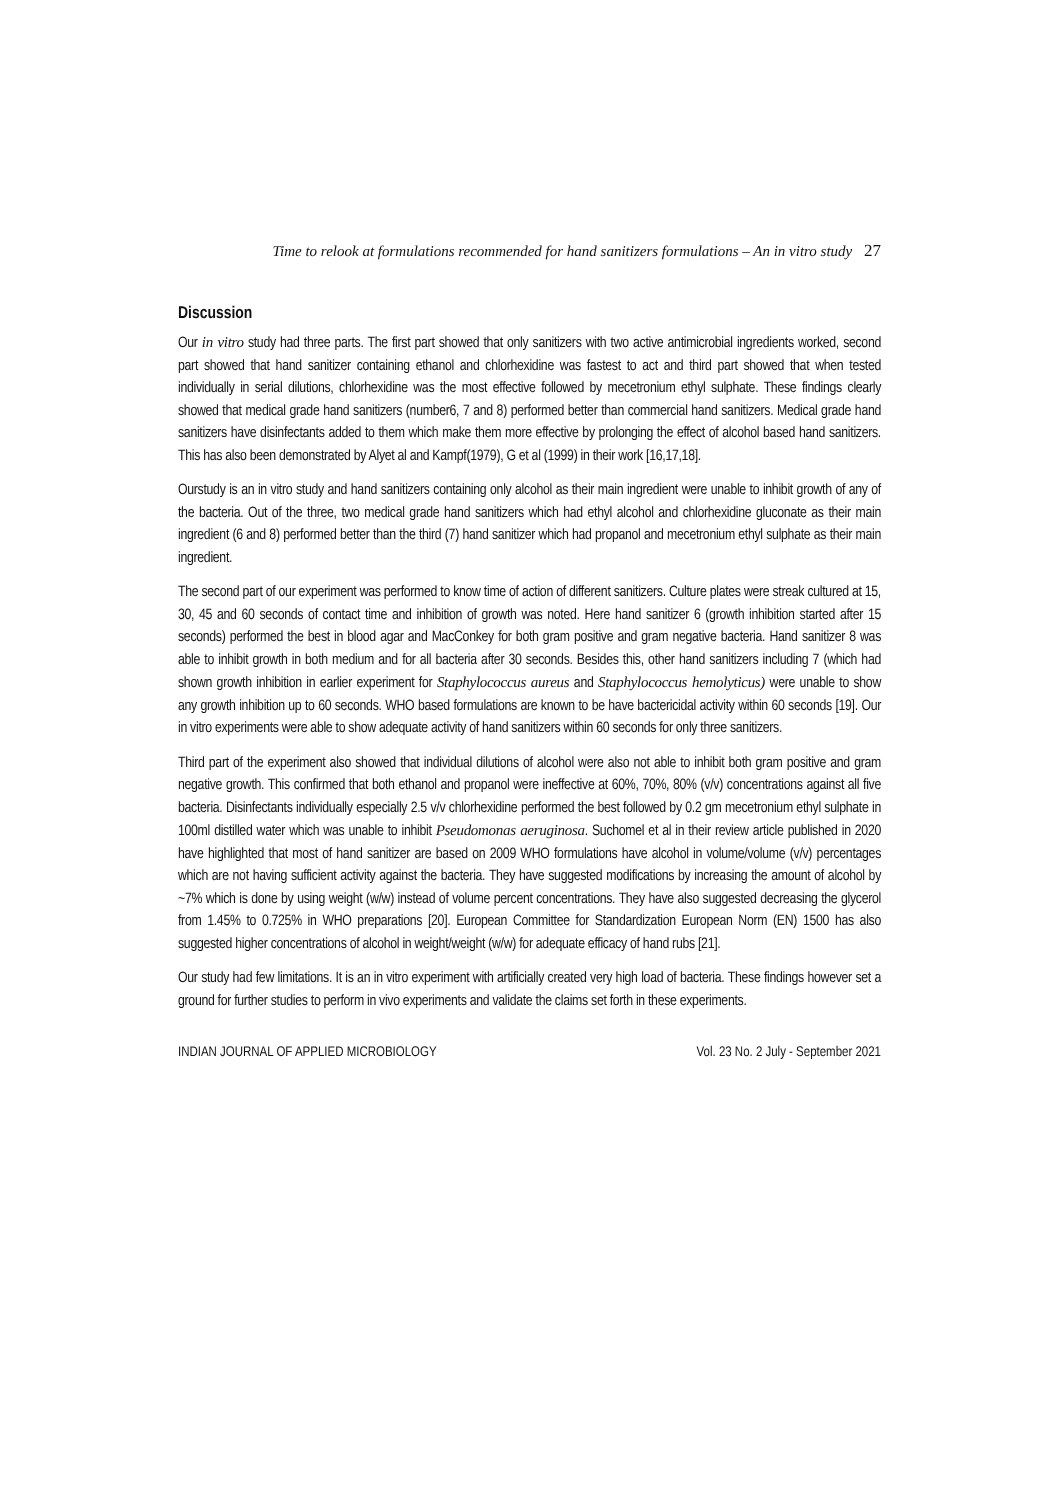Time to relook at formulations recommended for hand sanitizers formulations – An in vitro study 27
Discussion
Our in vitro study had three parts. The first part showed that only sanitizers with two active antimicrobial ingredients worked, second part showed that hand sanitizer containing ethanol and chlorhexidine was fastest to act and third part showed that when tested individually in serial dilutions, chlorhexidine was the most effective followed by mecetronium ethyl sulphate. These findings clearly showed that medical grade hand sanitizers (number6, 7 and 8) performed better than commercial hand sanitizers. Medical grade hand sanitizers have disinfectants added to them which make them more effective by prolonging the effect of alcohol based hand sanitizers. This has also been demonstrated by Alyet al and Kampf(1979), G et al (1999) in their work [16,17,18].
Ourstudy is an in vitro study and hand sanitizers containing only alcohol as their main ingredient were unable to inhibit growth of any of the bacteria. Out of the three, two medical grade hand sanitizers which had ethyl alcohol and chlorhexidine gluconate as their main ingredient (6 and 8) performed better than the third (7) hand sanitizer which had propanol and mecetronium ethyl sulphate as their main ingredient.
The second part of our experiment was performed to know time of action of different sanitizers. Culture plates were streak cultured at 15, 30, 45 and 60 seconds of contact time and inhibition of growth was noted. Here hand sanitizer 6 (growth inhibition started after 15 seconds) performed the best in blood agar and MacConkey for both gram positive and gram negative bacteria. Hand sanitizer 8 was able to inhibit growth in both medium and for all bacteria after 30 seconds. Besides this, other hand sanitizers including 7 (which had shown growth inhibition in earlier experiment for Staphylococcus aureus and Staphylococcus hemolyticus) were unable to show any growth inhibition up to 60 seconds. WHO based formulations are known to be have bactericidal activity within 60 seconds [19]. Our in vitro experiments were able to show adequate activity of hand sanitizers within 60 seconds for only three sanitizers.
Third part of the experiment also showed that individual dilutions of alcohol were also not able to inhibit both gram positive and gram negative growth. This confirmed that both ethanol and propanol were ineffective at 60%, 70%, 80% (v/v) concentrations against all five bacteria. Disinfectants individually especially 2.5 v/v chlorhexidine performed the best followed by 0.2 gm mecetronium ethyl sulphate in 100ml distilled water which was unable to inhibit Pseudomonas aeruginosa. Suchomel et al in their review article published in 2020 have highlighted that most of hand sanitizer are based on 2009 WHO formulations have alcohol in volume/volume (v/v) percentages which are not having sufficient activity against the bacteria. They have suggested modifications by increasing the amount of alcohol by ~7% which is done by using weight (w/w) instead of volume percent concentrations. They have also suggested decreasing the glycerol from 1.45% to 0.725% in WHO preparations [20]. European Committee for Standardization European Norm (EN) 1500 has also suggested higher concentrations of alcohol in weight/weight (w/w) for adequate efficacy of hand rubs [21].
Our study had few limitations. It is an in vitro experiment with artificially created very high load of bacteria. These findings however set a ground for further studies to perform in vivo experiments and validate the claims set forth in these experiments.
INDIAN JOURNAL OF APPLIED MICROBIOLOGY Vol. 23 No. 2 July - September 2021